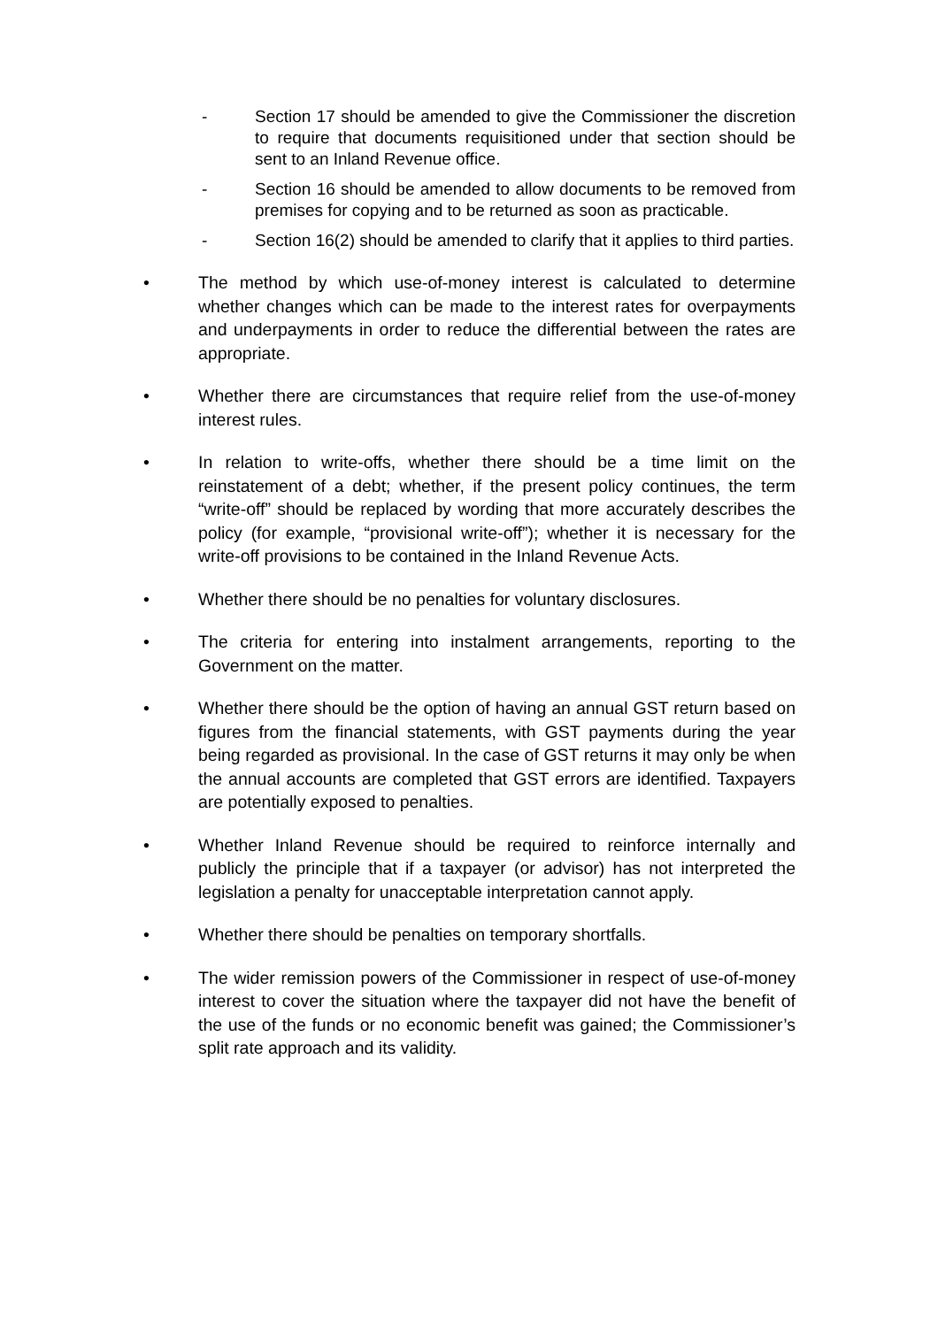- Section 17 should be amended to give the Commissioner the discretion to require that documents requisitioned under that section should be sent to an Inland Revenue office.
- Section 16 should be amended to allow documents to be removed from premises for copying and to be returned as soon as practicable.
- Section 16(2) should be amended to clarify that it applies to third parties.
• The method by which use-of-money interest is calculated to determine whether changes which can be made to the interest rates for overpayments and underpayments in order to reduce the differential between the rates are appropriate.
• Whether there are circumstances that require relief from the use-of-money interest rules.
• In relation to write-offs, whether there should be a time limit on the reinstatement of a debt; whether, if the present policy continues, the term “write-off” should be replaced by wording that more accurately describes the policy (for example, “provisional write-off”); whether it is necessary for the write-off provisions to be contained in the Inland Revenue Acts.
• Whether there should be no penalties for voluntary disclosures.
• The criteria for entering into instalment arrangements, reporting to the Government on the matter.
• Whether there should be the option of having an annual GST return based on figures from the financial statements, with GST payments during the year being regarded as provisional. In the case of GST returns it may only be when the annual accounts are completed that GST errors are identified. Taxpayers are potentially exposed to penalties.
• Whether Inland Revenue should be required to reinforce internally and publicly the principle that if a taxpayer (or advisor) has not interpreted the legislation a penalty for unacceptable interpretation cannot apply.
• Whether there should be penalties on temporary shortfalls.
• The wider remission powers of the Commissioner in respect of use-of-money interest to cover the situation where the taxpayer did not have the benefit of the use of the funds or no economic benefit was gained; the Commissioner’s split rate approach and its validity.